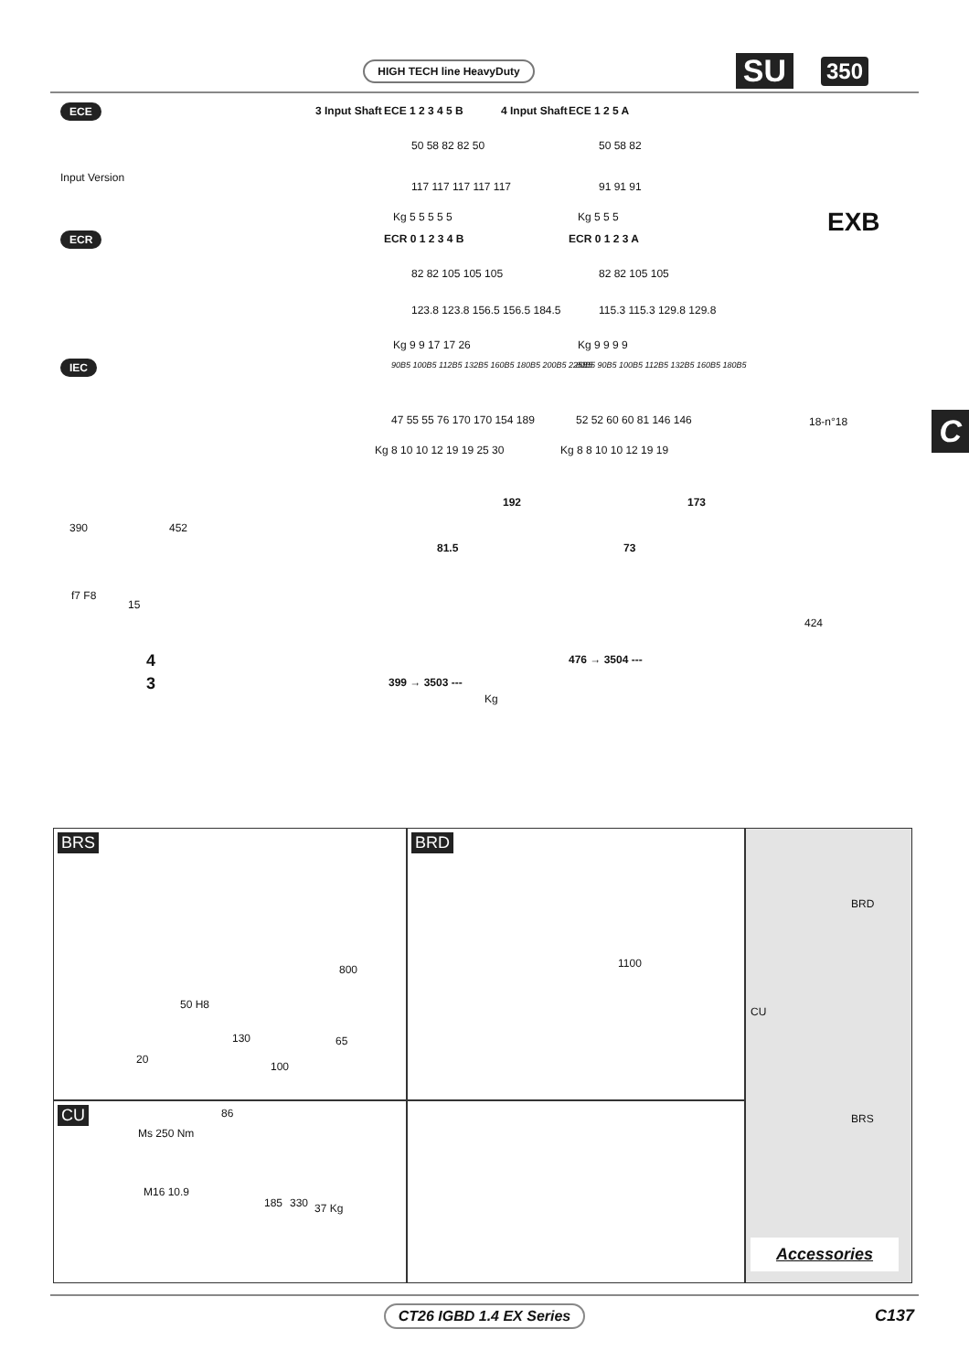HIGH TECH line HeavyDuty SU 350
ECE 3 Input Shaft ECE 1 2 3 4 5 B 4 Input Shaft ECE 1 2 5 A
50 58 82 82 50 50 58 82
Input Version
117 117 117 117 117 91 91 91
Kg 5 5 5 5 5 Kg 5 5 5 EXB ECR ECR 0 1 2 3 4 B ECR 0 1 2 3 A
82 82 105 105 105 82 82 105 105
123.8 123.8 156.5 156.5 184.5 115.3 115.3 129.8 129.8
Kg 9 9 17 17 26 Kg 9 9 9 9
IEC 90B5 100B5 112B5 132B5 160B5 180B5 200B5 225B5 80B5 90B5 100B5 112B5 132B5 160B5 180B5
47 55 55 76 170 170 154 189 52 52 60 60 81 146 146 18-n°18
Kg 8 10 10 12 19 19 25 30 Kg 8 8 10 10 12 19 19
192 173
390 452
81.5 73
f7 F8
15
424
4 476 → 3504 ---
3 399 → 3503 ---
Kg
C
BRS
800
50 H8
130 65
20
100
BRD
1100
BRD
CU
BRS
Accessories
CU 86
Ms 250 Nm
M16 10.9
185 330 37 Kg
CT26 IGBD 1.4 EX Series
C137